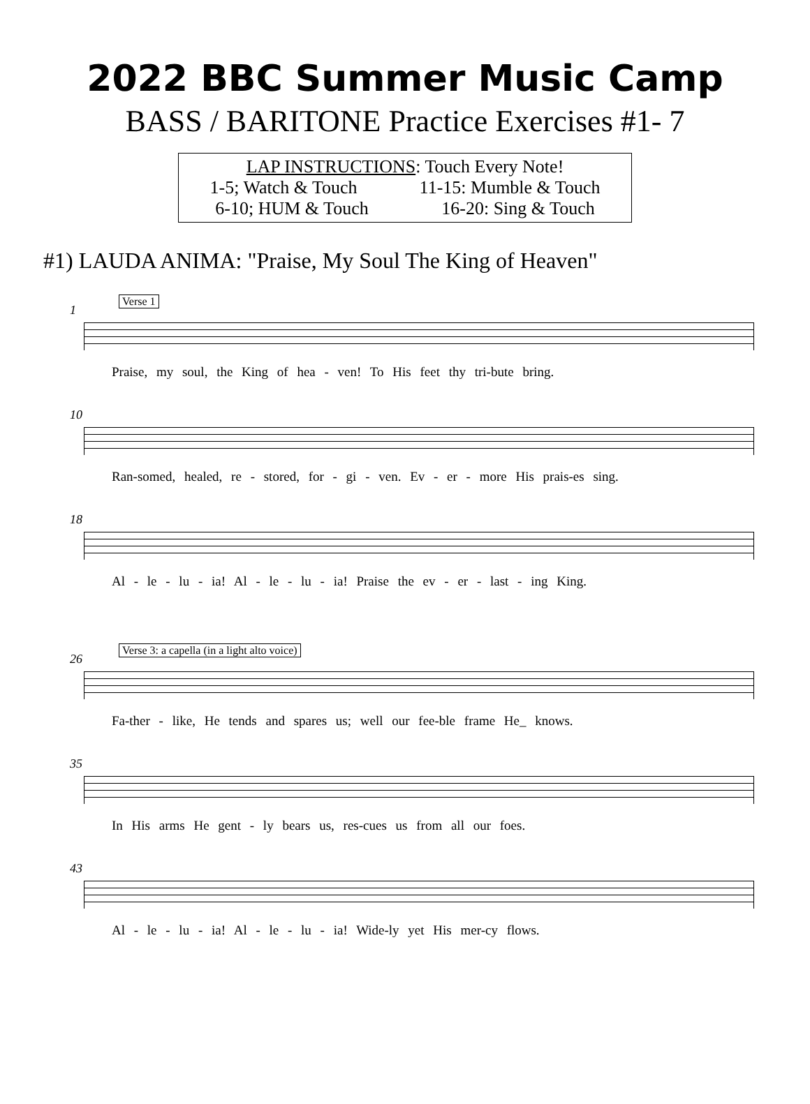2022 BBC Summer Music Camp
BASS / BARITONE Practice Exercises #1- 7
LAP INSTRUCTIONS: Touch Every Note!
1-5; Watch & Touch 11-15: Mumble & Touch
6-10; HUM & Touch 16-20: Sing & Touch
#1) LAUDA ANIMA: "Praise, My Soul The King of Heaven"
1
Verse 1
Praise, my soul, the King of hea - ven! To His feet thy tri-bute bring.
10
Ran-somed, healed, re - stored, for - gi - ven. Ev - er - more His prais-es sing.
18
Al - le - lu - ia! Al - le - lu - ia! Praise the ev - er - last - ing King.
26
Verse 3: a capella (in a light alto voice)
Fa-ther - like, He tends and spares us; well our fee-ble frame He_ knows.
35
In His arms He gent - ly bears us, res-cues us from all our foes.
43
Al - le - lu - ia! Al - le - lu - ia! Wide-ly yet His mer-cy flows.